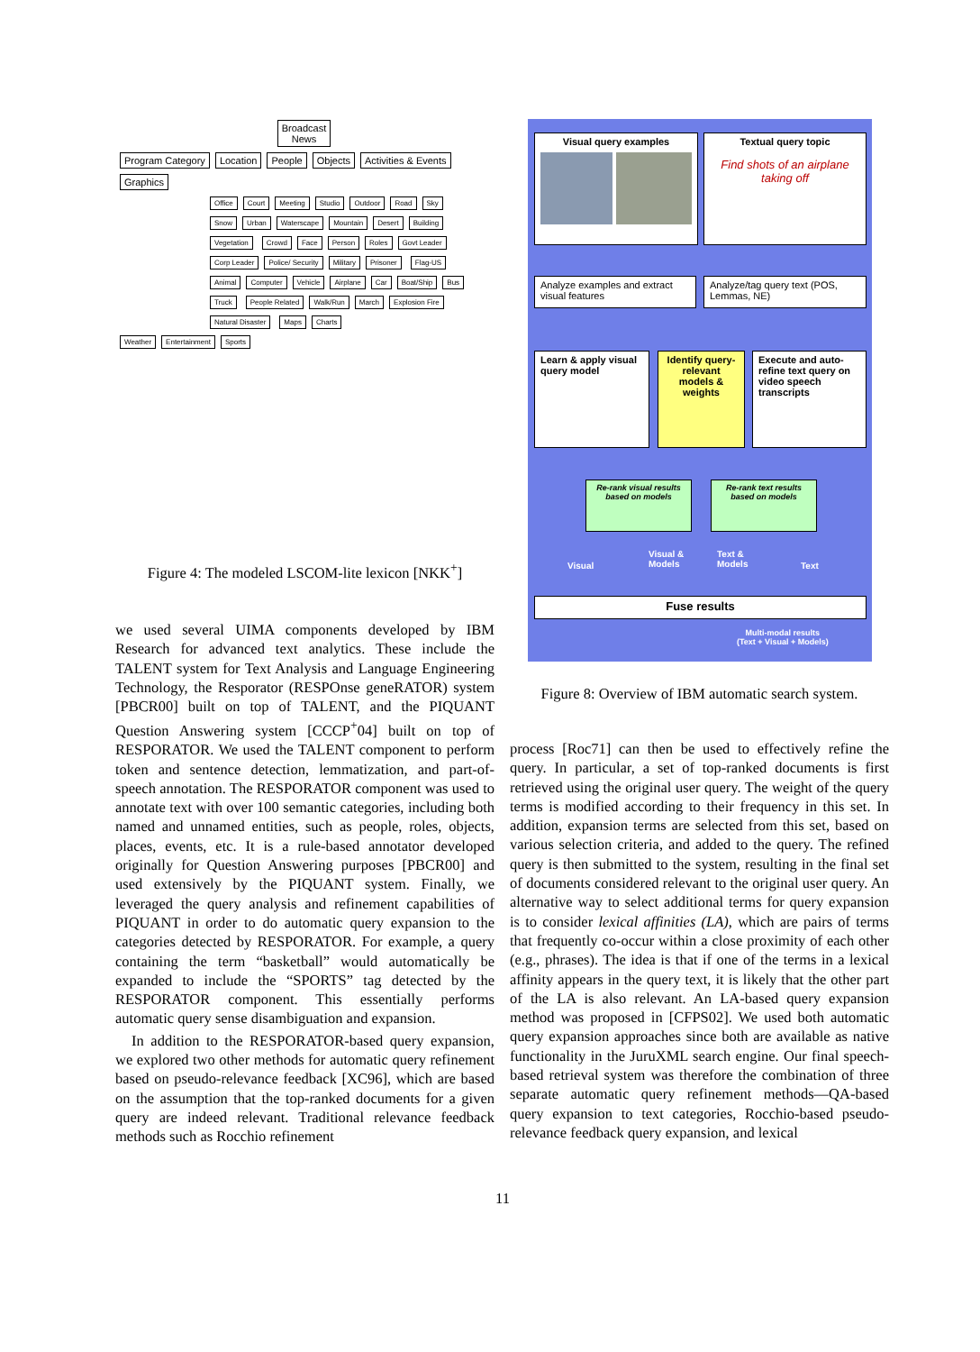Broadcast
News
Program Category Location People Objects Activities & Events Graphics
Office Court Meeting Studio Outdoor Road Sky Snow Urban Waterscape Mountain Desert Building Vegetation Crowd Face Person Roles Govt Leader Corp Leader Police/ Security Military Prisoner Flag-US Animal Computer Vehicle Airplane Car Boat/Ship Bus Truck People Related Walk/Run March Explosion Fire Natural Disaster Maps Charts
Weather Entertainment Sports
Figure 4: The modeled LSCOM-lite lexicon [NKK<sup>+</sup>]
Visual query examples
Textual query topic
Find shots of an airplane taking off
Analyze examples and extract visual features
Analyze/tag query text (POS, Lemmas, NE)
Learn & apply visual query model
Identify query-relevant models & weights
Execute and auto-refine text query on video speech transcripts
Re-rank visual results based on models
Re-rank text results based on models
Visual
Visual &
Models
Text &
Models Text
Fuse results
Multi-modal results
(Text + Visual + Models)
Figure 8: Overview of IBM automatic search system.
we used several UIMA components developed by IBM Research for advanced text analytics. These include the TALENT system for Text Analysis and Language Engineering Technology, the Resporator (RESPOnse geneRATOR) system [PBCR00] built on top of TALENT, and the PIQUANT Question Answering system [CCCP<sup>+</sup>04] built on top of RESPORATOR. We used the TALENT component to perform token and sentence detection, lemmatization, and part-of-speech annotation. The RESPORATOR component was used to annotate text with over 100 semantic categories, including both named and unnamed entities, such as people, roles, objects, places, events, etc. It is a rule-based annotator developed originally for Question Answering purposes [PBCR00] and used extensively by the PIQUANT system. Finally, we leveraged the query analysis and refinement capabilities of PIQUANT in order to do automatic query expansion to the categories detected by RESPORATOR. For example, a query containing the term “basketball” would automatically be expanded to include the “SPORTS” tag detected by the RESPORATOR component. This essentially performs automatic query sense disambiguation and expansion.
In addition to the RESPORATOR-based query expansion, we explored two other methods for automatic query refinement based on pseudo-relevance feedback [XC96], which are based on the assumption that the top-ranked documents for a given query are indeed relevant. Traditional relevance feedback methods such as Rocchio refinement
process [Roc71] can then be used to effectively refine the query. In particular, a set of top-ranked documents is first retrieved using the original user query. The weight of the query terms is modified according to their frequency in this set. In addition, expansion terms are selected from this set, based on various selection criteria, and added to the query. The refined query is then submitted to the system, resulting in the final set of documents considered relevant to the original user query. An alternative way to select additional terms for query expansion is to consider lexical affinities (LA), which are pairs of terms that frequently co-occur within a close proximity of each other (e.g., phrases). The idea is that if one of the terms in a lexical affinity appears in the query text, it is likely that the other part of the LA is also relevant. An LA-based query expansion method was proposed in [CFPS02]. We used both automatic query expansion approaches since both are available as native functionality in the JuruXML search engine. Our final speech-based retrieval system was therefore the combination of three separate automatic query refinement methods—QA-based query expansion to text categories, Rocchio-based pseudo-relevance feedback query expansion, and lexical
11